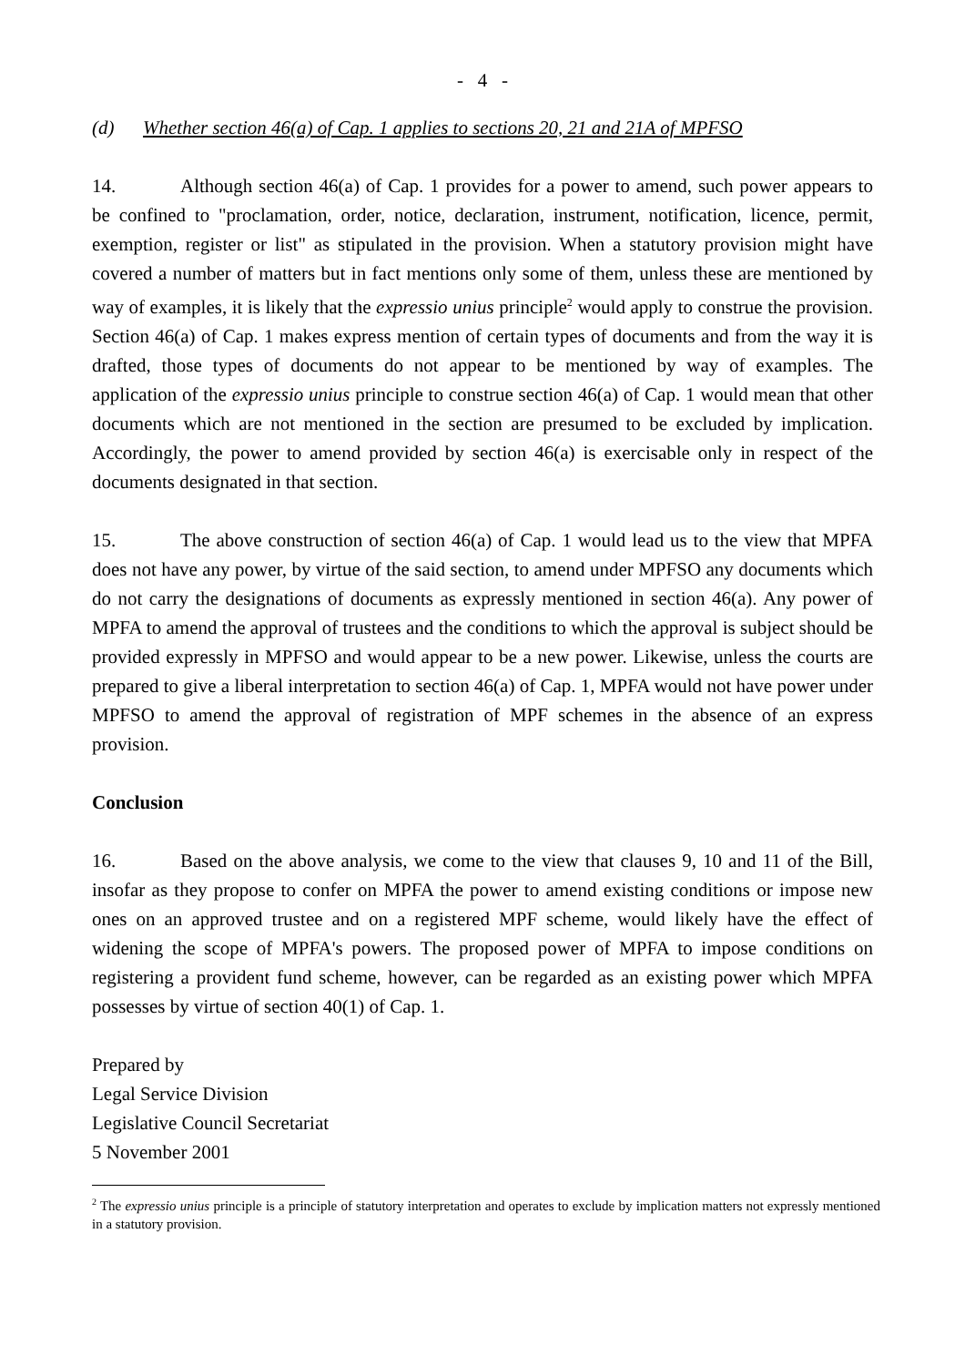- 4 -
(d) Whether section 46(a) of Cap. 1 applies to sections 20, 21 and 21A of MPFSO
14. Although section 46(a) of Cap. 1 provides for a power to amend, such power appears to be confined to "proclamation, order, notice, declaration, instrument, notification, licence, permit, exemption, register or list" as stipulated in the provision. When a statutory provision might have covered a number of matters but in fact mentions only some of them, unless these are mentioned by way of examples, it is likely that the expressio unius principle<sup>2</sup> would apply to construe the provision. Section 46(a) of Cap. 1 makes express mention of certain types of documents and from the way it is drafted, those types of documents do not appear to be mentioned by way of examples. The application of the expressio unius principle to construe section 46(a) of Cap. 1 would mean that other documents which are not mentioned in the section are presumed to be excluded by implication. Accordingly, the power to amend provided by section 46(a) is exercisable only in respect of the documents designated in that section.
15. The above construction of section 46(a) of Cap. 1 would lead us to the view that MPFA does not have any power, by virtue of the said section, to amend under MPFSO any documents which do not carry the designations of documents as expressly mentioned in section 46(a). Any power of MPFA to amend the approval of trustees and the conditions to which the approval is subject should be provided expressly in MPFSO and would appear to be a new power. Likewise, unless the courts are prepared to give a liberal interpretation to section 46(a) of Cap. 1, MPFA would not have power under MPFSO to amend the approval of registration of MPF schemes in the absence of an express provision.
Conclusion
16. Based on the above analysis, we come to the view that clauses 9, 10 and 11 of the Bill, insofar as they propose to confer on MPFA the power to amend existing conditions or impose new ones on an approved trustee and on a registered MPF scheme, would likely have the effect of widening the scope of MPFA's powers. The proposed power of MPFA to impose conditions on registering a provident fund scheme, however, can be regarded as an existing power which MPFA possesses by virtue of section 40(1) of Cap. 1.
Prepared by
Legal Service Division
Legislative Council Secretariat
5 November 2001
<sup>2</sup> The expressio unius principle is a principle of statutory interpretation and operates to exclude by implication matters not expressly mentioned in a statutory provision.